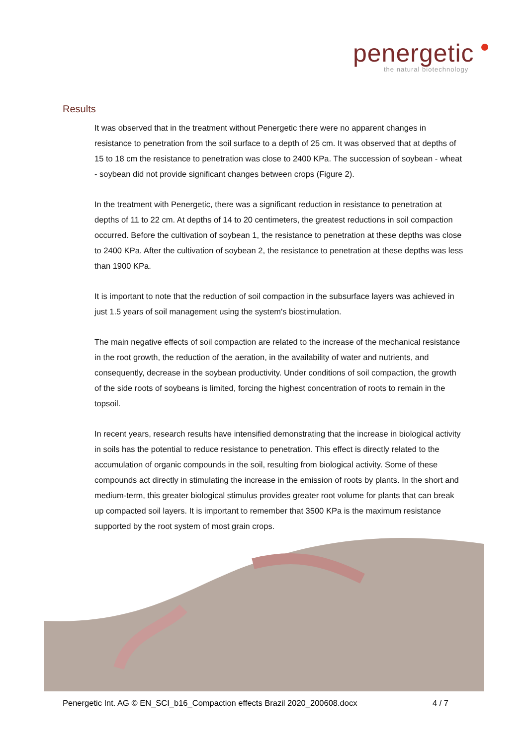penergetic
the natural biotechnology
Results
It was observed that in the treatment without Penergetic there were no apparent changes in resistance to penetration from the soil surface to a depth of 25 cm. It was observed that at depths of 15 to 18 cm the resistance to penetration was close to 2400 KPa. The succession of soybean - wheat - soybean did not provide significant changes between crops (Figure 2).
In the treatment with Penergetic, there was a significant reduction in resistance to penetration at depths of 11 to 22 cm. At depths of 14 to 20 centimeters, the greatest reductions in soil compaction occurred. Before the cultivation of soybean 1, the resistance to penetration at these depths was close to 2400 KPa. After the cultivation of soybean 2, the resistance to penetration at these depths was less than 1900 KPa.
It is important to note that the reduction of soil compaction in the subsurface layers was achieved in just 1.5 years of soil management using the system's biostimulation.
The main negative effects of soil compaction are related to the increase of the mechanical resistance in the root growth, the reduction of the aeration, in the availability of water and nutrients, and consequently, decrease in the soybean productivity. Under conditions of soil compaction, the growth of the side roots of soybeans is limited, forcing the highest concentration of roots to remain in the topsoil.
In recent years, research results have intensified demonstrating that the increase in biological activity in soils has the potential to reduce resistance to penetration. This effect is directly related to the accumulation of organic compounds in the soil, resulting from biological activity. Some of these compounds act directly in stimulating the increase in the emission of roots by plants. In the short and medium-term, this greater biological stimulus provides greater root volume for plants that can break up compacted soil layers. It is important to remember that 3500 KPa is the maximum resistance supported by the root system of most grain crops.
Penergetic Int. AG © EN_SCI_b16_Compaction effects Brazil 2020_200608.docx 4 / 7